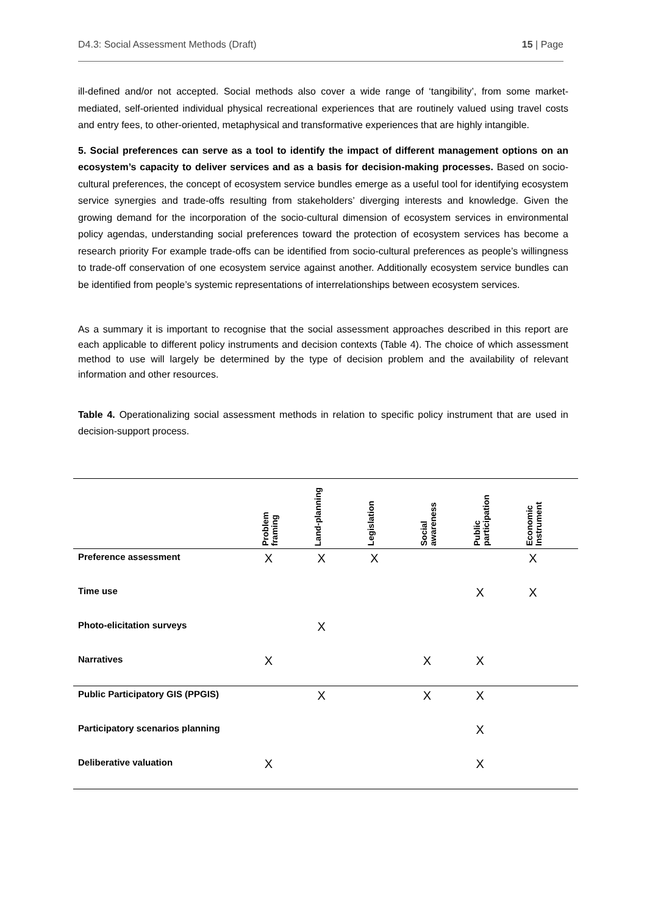D4.3: Social Assessment Methods (Draft) 15 | Page
ill-defined and/or not accepted. Social methods also cover a wide range of ‘tangibility’, from some market-mediated, self-oriented individual physical recreational experiences that are routinely valued using travel costs and entry fees, to other-oriented, metaphysical and transformative experiences that are highly intangible.
5. Social preferences can serve as a tool to identify the impact of different management options on an ecosystem’s capacity to deliver services and as a basis for decision-making processes. Based on socio-cultural preferences, the concept of ecosystem service bundles emerge as a useful tool for identifying ecosystem service synergies and trade-offs resulting from stakeholders’ diverging interests and knowledge. Given the growing demand for the incorporation of the socio-cultural dimension of ecosystem services in environmental policy agendas, understanding social preferences toward the protection of ecosystem services has become a research priority For example trade-offs can be identified from socio-cultural preferences as people’s willingness to trade-off conservation of one ecosystem service against another. Additionally ecosystem service bundles can be identified from people’s systemic representations of interrelationships between ecosystem services.
As a summary it is important to recognise that the social assessment approaches described in this report are each applicable to different policy instruments and decision contexts (Table 4). The choice of which assessment method to use will largely be determined by the type of decision problem and the availability of relevant information and other resources.
Table 4. Operationalizing social assessment methods in relation to specific policy instrument that are used in decision-support process.
| | Problem framing | Land-planning | Legislation | Social awareness | Public participation | Economic Instrument |
| --- | --- | --- | --- | --- | --- | --- |
| Preference assessment | X | X | X | | | X |
| Time use | | | | | X | X |
| Photo-elicitation surveys | | X | | | | |
| Narratives | X | | | X | X | |
| Public Participatory GIS (PPGIS) | | X | | X | X | |
| Participatory scenarios planning | | | | | X | |
| Deliberative valuation | X | | | | X | |